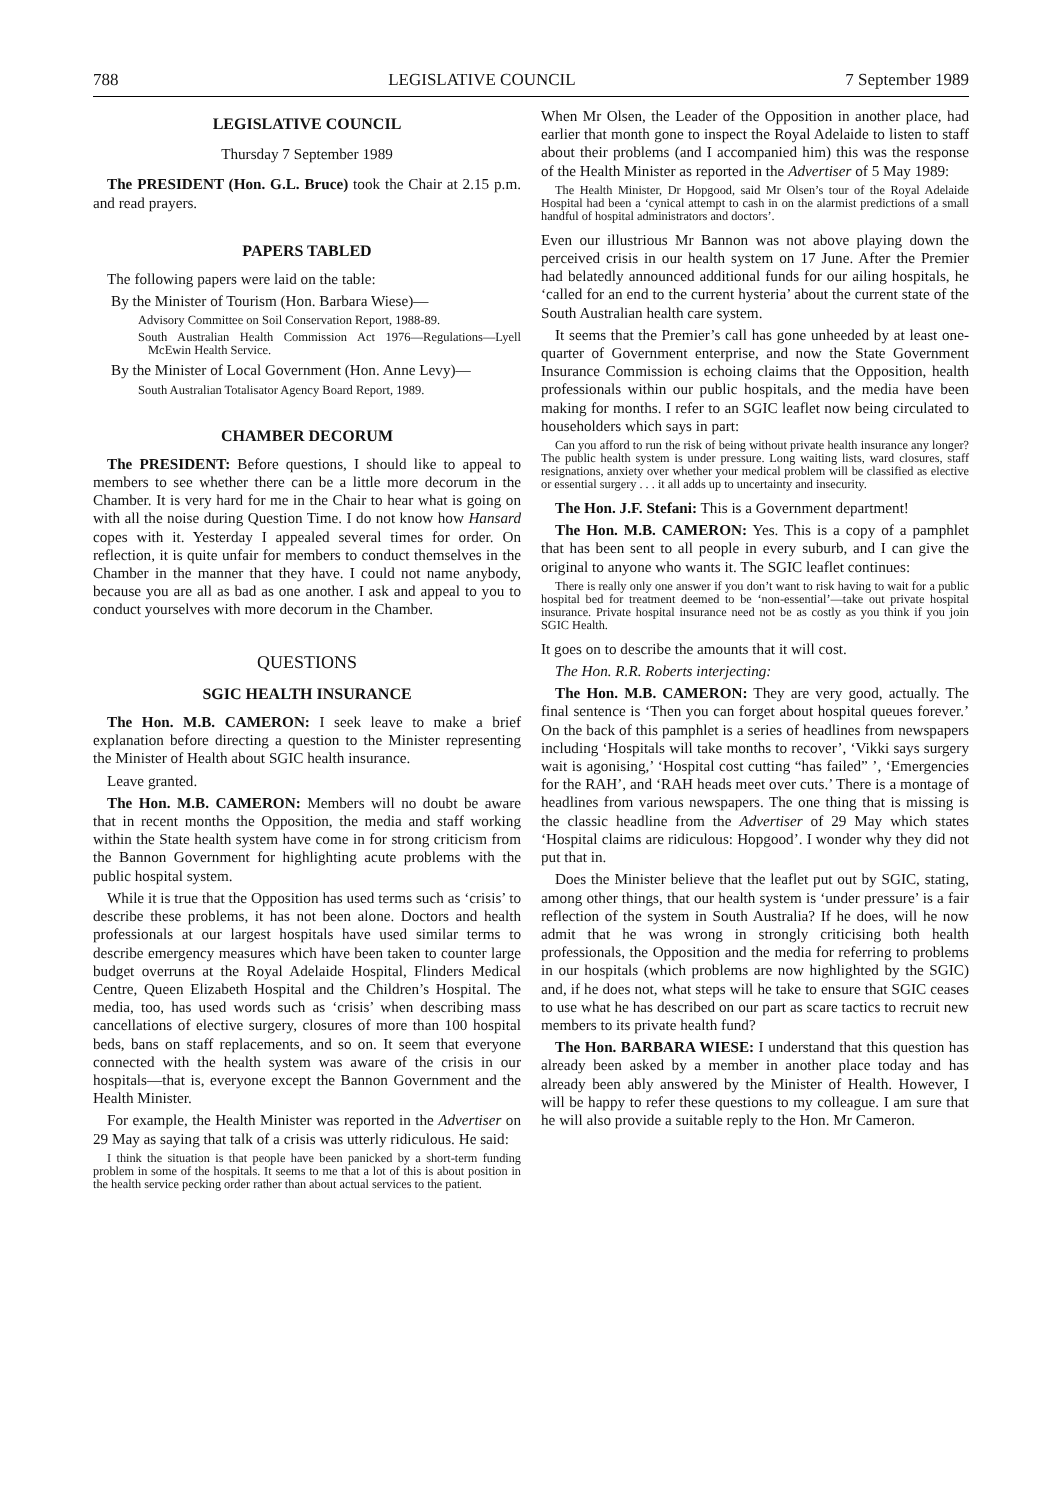788 LEGISLATIVE COUNCIL 7 September 1989
LEGISLATIVE COUNCIL
Thursday 7 September 1989
The PRESIDENT (Hon. G.L. Bruce) took the Chair at 2.15 p.m. and read prayers.
PAPERS TABLED
The following papers were laid on the table:
By the Minister of Tourism (Hon. Barbara Wiese)—
Advisory Committee on Soil Conservation Report, 1988-89.
South Australian Health Commission Act 1976—Regulations—Lyell McEwin Health Service.
By the Minister of Local Government (Hon. Anne Levy)—
South Australian Totalisator Agency Board Report, 1989.
CHAMBER DECORUM
The PRESIDENT: Before questions, I should like to appeal to members to see whether there can be a little more decorum in the Chamber. It is very hard for me in the Chair to hear what is going on with all the noise during Question Time. I do not know how Hansard copes with it. Yesterday I appealed several times for order. On reflection, it is quite unfair for members to conduct themselves in the Chamber in the manner that they have. I could not name anybody, because you are all as bad as one another. I ask and appeal to you to conduct yourselves with more decorum in the Chamber.
QUESTIONS
SGIC HEALTH INSURANCE
The Hon. M.B. CAMERON: I seek leave to make a brief explanation before directing a question to the Minister representing the Minister of Health about SGIC health insurance.
Leave granted.
The Hon. M.B. CAMERON: Members will no doubt be aware that in recent months the Opposition, the media and staff working within the State health system have come in for strong criticism from the Bannon Government for highlighting acute problems with the public hospital system.
While it is true that the Opposition has used terms such as ‘crisis’ to describe these problems, it has not been alone. Doctors and health professionals at our largest hospitals have used similar terms to describe emergency measures which have been taken to counter large budget overruns at the Royal Adelaide Hospital, Flinders Medical Centre, Queen Elizabeth Hospital and the Children’s Hospital. The media, too, has used words such as ‘crisis’ when describing mass cancellations of elective surgery, closures of more than 100 hospital beds, bans on staff replacements, and so on. It seem that everyone connected with the health system was aware of the crisis in our hospitals—that is, everyone except the Bannon Government and the Health Minister.
For example, the Health Minister was reported in the Advertiser on 29 May as saying that talk of a crisis was utterly ridiculous. He said:
I think the situation is that people have been panicked by a short-term funding problem in some of the hospitals. It seems to me that a lot of this is about position in the health service pecking order rather than about actual services to the patient.
When Mr Olsen, the Leader of the Opposition in another place, had earlier that month gone to inspect the Royal Adelaide to listen to staff about their problems (and I accompanied him) this was the response of the Health Minister as reported in the Advertiser of 5 May 1989:
The Health Minister, Dr Hopgood, said Mr Olsen’s tour of the Royal Adelaide Hospital had been a ‘cynical attempt to cash in on the alarmist predictions of a small handful of hospital administrators and doctors’.
Even our illustrious Mr Bannon was not above playing down the perceived crisis in our health system on 17 June. After the Premier had belatedly announced additional funds for our ailing hospitals, he ‘called for an end to the current hysteria’ about the current state of the South Australian health care system.
It seems that the Premier’s call has gone unheeded by at least one-quarter of Government enterprise, and now the State Government Insurance Commission is echoing claims that the Opposition, health professionals within our public hospitals, and the media have been making for months. I refer to an SGIC leaflet now being circulated to householders which says in part:
Can you afford to run the risk of being without private health insurance any longer? The public health system is under pressure. Long waiting lists, ward closures, staff resignations, anxiety over whether your medical problem will be classified as elective or essential surgery . . . it all adds up to uncertainty and insecurity.
The Hon. J.F. Stefani: This is a Government department!
The Hon. M.B. CAMERON: Yes. This is a copy of a pamphlet that has been sent to all people in every suburb, and I can give the original to anyone who wants it. The SGIC leaflet continues:
There is really only one answer if you don’t want to risk having to wait for a public hospital bed for treatment deemed to be ‘non-essential’—take out private hospital insurance. Private hospital insurance need not be as costly as you think if you join SGIC Health.
It goes on to describe the amounts that it will cost.
The Hon. R.R. Roberts interjecting:
The Hon. M.B. CAMERON: They are very good, actually. The final sentence is ‘Then you can forget about hospital queues forever.’ On the back of this pamphlet is a series of headlines from newspapers including ‘Hospitals will take months to recover’, ‘Vikki says surgery wait is agonising,’ ‘Hospital cost cutting “has failed” ’, ‘Emergencies for the RAH’, and ‘RAH heads meet over cuts.’ There is a montage of headlines from various newspapers. The one thing that is missing is the classic headline from the Advertiser of 29 May which states ‘Hospital claims are ridiculous: Hopgood’. I wonder why they did not put that in.
Does the Minister believe that the leaflet put out by SGIC, stating, among other things, that our health system is ‘under pressure’ is a fair reflection of the system in South Australia? If he does, will he now admit that he was wrong in strongly criticising both health professionals, the Opposition and the media for referring to problems in our hospitals (which problems are now highlighted by the SGIC) and, if he does not, what steps will he take to ensure that SGIC ceases to use what he has described on our part as scare tactics to recruit new members to its private health fund?
The Hon. BARBARA WIESE: I understand that this question has already been asked by a member in another place today and has already been ably answered by the Minister of Health. However, I will be happy to refer these questions to my colleague. I am sure that he will also provide a suitable reply to the Hon. Mr Cameron.